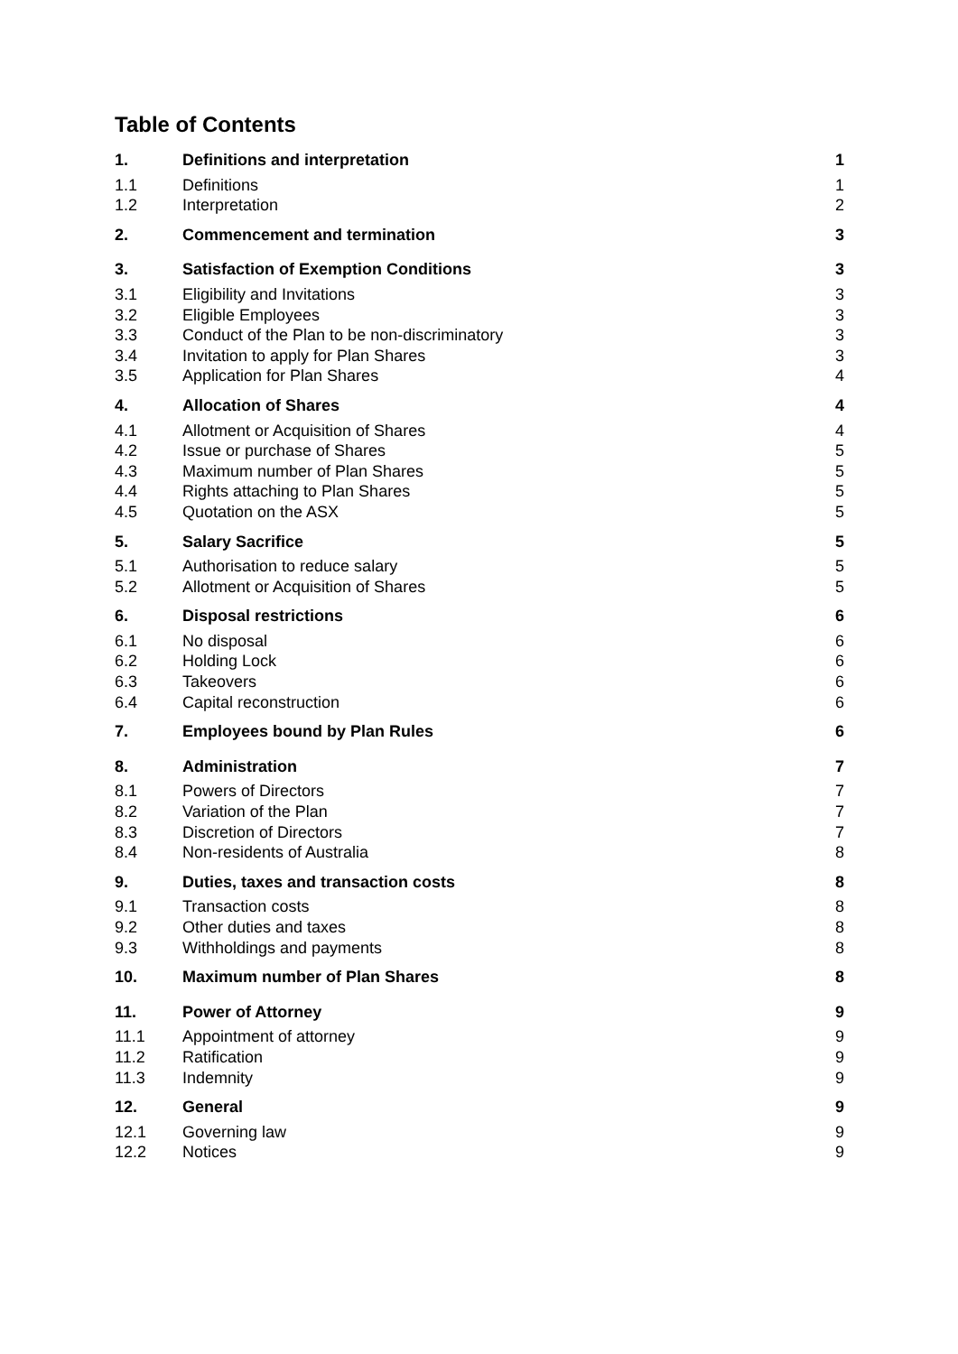Table of Contents
| 1. | Definitions and interpretation | 1 |
| 1.1 | Definitions | 1 |
| 1.2 | Interpretation | 2 |
| 2. | Commencement and termination | 3 |
| 3. | Satisfaction of Exemption Conditions | 3 |
| 3.1 | Eligibility and Invitations | 3 |
| 3.2 | Eligible Employees | 3 |
| 3.3 | Conduct of the Plan to be non-discriminatory | 3 |
| 3.4 | Invitation to apply for Plan Shares | 3 |
| 3.5 | Application for Plan Shares | 4 |
| 4. | Allocation of Shares | 4 |
| 4.1 | Allotment or Acquisition of Shares | 4 |
| 4.2 | Issue or purchase of Shares | 5 |
| 4.3 | Maximum number of Plan Shares | 5 |
| 4.4 | Rights attaching to Plan Shares | 5 |
| 4.5 | Quotation on the ASX | 5 |
| 5. | Salary Sacrifice | 5 |
| 5.1 | Authorisation to reduce salary | 5 |
| 5.2 | Allotment or Acquisition of Shares | 5 |
| 6. | Disposal restrictions | 6 |
| 6.1 | No disposal | 6 |
| 6.2 | Holding Lock | 6 |
| 6.3 | Takeovers | 6 |
| 6.4 | Capital reconstruction | 6 |
| 7. | Employees bound by Plan Rules | 6 |
| 8. | Administration | 7 |
| 8.1 | Powers of Directors | 7 |
| 8.2 | Variation of the Plan | 7 |
| 8.3 | Discretion of Directors | 7 |
| 8.4 | Non-residents of Australia | 8 |
| 9. | Duties, taxes and transaction costs | 8 |
| 9.1 | Transaction costs | 8 |
| 9.2 | Other duties and taxes | 8 |
| 9.3 | Withholdings and payments | 8 |
| 10. | Maximum number of Plan Shares | 8 |
| 11. | Power of Attorney | 9 |
| 11.1 | Appointment of attorney | 9 |
| 11.2 | Ratification | 9 |
| 11.3 | Indemnity | 9 |
| 12. | General | 9 |
| 12.1 | Governing law | 9 |
| 12.2 | Notices | 9 |